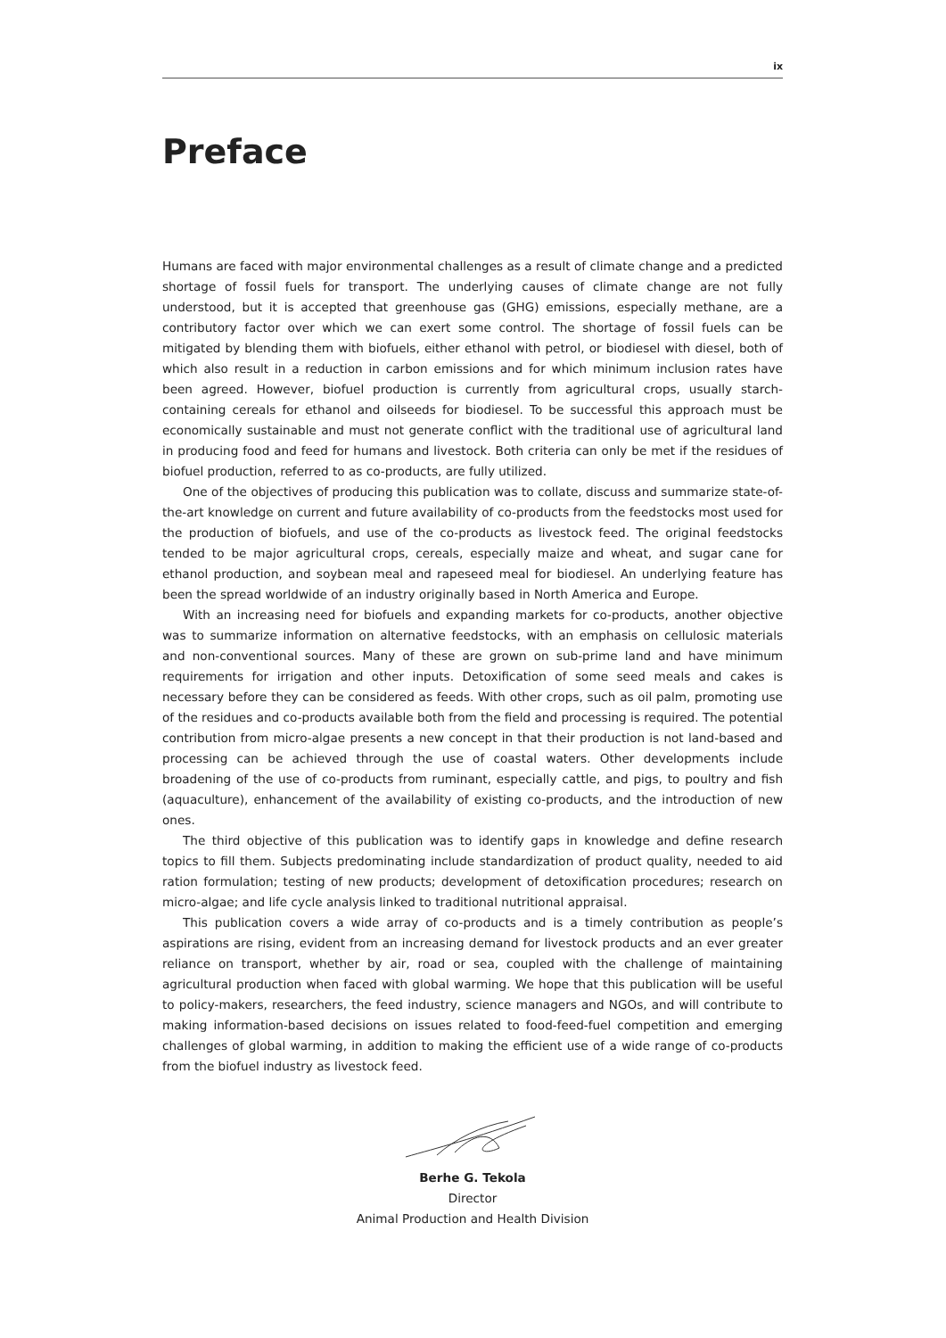ix
Preface
Humans are faced with major environmental challenges as a result of climate change and a predicted shortage of fossil fuels for transport. The underlying causes of climate change are not fully understood, but it is accepted that greenhouse gas (GHG) emissions, especially methane, are a contributory factor over which we can exert some control. The shortage of fossil fuels can be mitigated by blending them with biofuels, either ethanol with petrol, or biodiesel with diesel, both of which also result in a reduction in carbon emissions and for which minimum inclusion rates have been agreed. However, biofuel production is currently from agricultural crops, usually starch-containing cereals for ethanol and oilseeds for biodiesel. To be successful this approach must be economically sustainable and must not generate conflict with the traditional use of agricultural land in producing food and feed for humans and livestock. Both criteria can only be met if the residues of biofuel production, referred to as co-products, are fully utilized.
One of the objectives of producing this publication was to collate, discuss and summarize state-of-the-art knowledge on current and future availability of co-products from the feedstocks most used for the production of biofuels, and use of the co-products as livestock feed. The original feedstocks tended to be major agricultural crops, cereals, especially maize and wheat, and sugar cane for ethanol production, and soybean meal and rapeseed meal for biodiesel. An underlying feature has been the spread worldwide of an industry originally based in North America and Europe.
With an increasing need for biofuels and expanding markets for co-products, another objective was to summarize information on alternative feedstocks, with an emphasis on cellulosic materials and non-conventional sources. Many of these are grown on sub-prime land and have minimum requirements for irrigation and other inputs. Detoxification of some seed meals and cakes is necessary before they can be considered as feeds. With other crops, such as oil palm, promoting use of the residues and co-products available both from the field and processing is required. The potential contribution from micro-algae presents a new concept in that their production is not land-based and processing can be achieved through the use of coastal waters. Other developments include broadening of the use of co-products from ruminant, especially cattle, and pigs, to poultry and fish (aquaculture), enhancement of the availability of existing co-products, and the introduction of new ones.
The third objective of this publication was to identify gaps in knowledge and define research topics to fill them. Subjects predominating include standardization of product quality, needed to aid ration formulation; testing of new products; development of detoxification procedures; research on micro-algae; and life cycle analysis linked to traditional nutritional appraisal.
This publication covers a wide array of co-products and is a timely contribution as people’s aspirations are rising, evident from an increasing demand for livestock products and an ever greater reliance on transport, whether by air, road or sea, coupled with the challenge of maintaining agricultural production when faced with global warming. We hope that this publication will be useful to policy-makers, researchers, the feed industry, science managers and NGOs, and will contribute to making information-based decisions on issues related to food-feed-fuel competition and emerging challenges of global warming, in addition to making the efficient use of a wide range of co-products from the biofuel industry as livestock feed.
Berhe G. Tekola
Director
Animal Production and Health Division